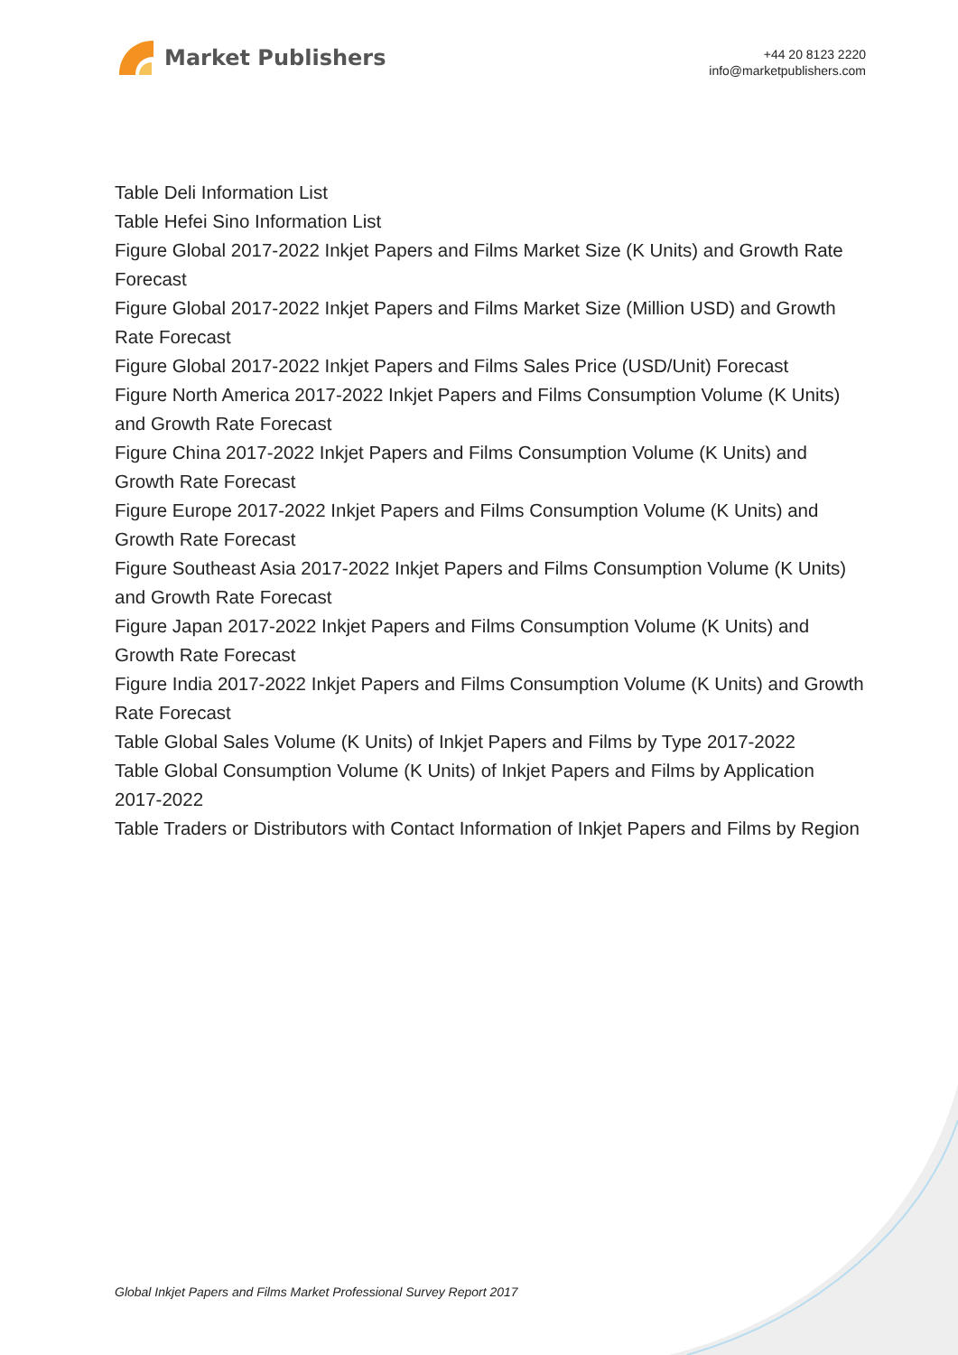Market Publishers
+44 20 8123 2220
info@marketpublishers.com
Table Deli Information List
Table Hefei Sino Information List
Figure Global 2017-2022 Inkjet Papers and Films Market Size (K Units) and Growth Rate Forecast
Figure Global 2017-2022 Inkjet Papers and Films Market Size (Million USD) and Growth Rate Forecast
Figure Global 2017-2022 Inkjet Papers and Films Sales Price (USD/Unit) Forecast
Figure North America 2017-2022 Inkjet Papers and Films Consumption Volume (K Units) and Growth Rate Forecast
Figure China 2017-2022 Inkjet Papers and Films Consumption Volume (K Units) and Growth Rate Forecast
Figure Europe 2017-2022 Inkjet Papers and Films Consumption Volume (K Units) and Growth Rate Forecast
Figure Southeast Asia 2017-2022 Inkjet Papers and Films Consumption Volume (K Units) and Growth Rate Forecast
Figure Japan 2017-2022 Inkjet Papers and Films Consumption Volume (K Units) and Growth Rate Forecast
Figure India 2017-2022 Inkjet Papers and Films Consumption Volume (K Units) and Growth Rate Forecast
Table Global Sales Volume (K Units) of Inkjet Papers and Films by Type 2017-2022
Table Global Consumption Volume (K Units) of Inkjet Papers and Films by Application 2017-2022
Table Traders or Distributors with Contact Information of Inkjet Papers and Films by Region
Global Inkjet Papers and Films Market Professional Survey Report 2017